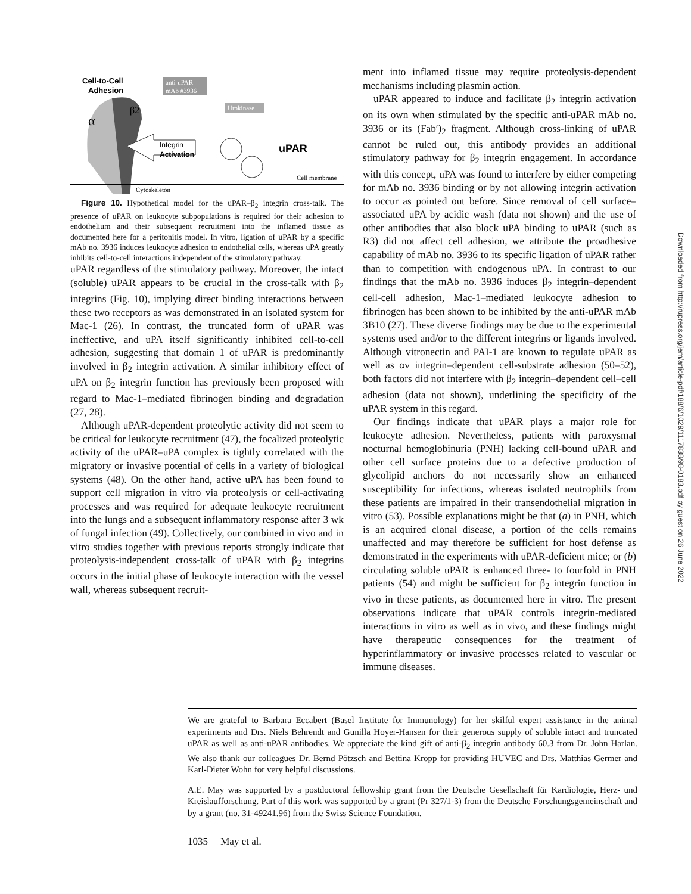Cell-to-Cell
Adhesion
anti-uPAR
mAb #3936
Urokinase
α
β2
Integrin
Activation
uPAR
Cytoskeleton
Cell membrane
Figure 10. Hypothetical model for the uPAR–β<sub>2</sub> integrin cross-talk. The presence of uPAR on leukocyte subpopulations is required for their adhesion to endothelium and their subsequent recruitment into the inflamed tissue as documented here for a peritonitis model. In vitro, ligation of uPAR by a specific mAb no. 3936 induces leukocyte adhesion to endothelial cells, whereas uPA greatly inhibits cell-to-cell interactions independent of the stimulatory pathway.
uPAR regardless of the stimulatory pathway. Moreover, the intact (soluble) uPAR appears to be crucial in the cross-talk with β<sub>2</sub> integrins (Fig. 10), implying direct binding interactions between these two receptors as was demonstrated in an isolated system for Mac-1 (26). In contrast, the truncated form of uPAR was ineffective, and uPA itself significantly inhibited cell-to-cell adhesion, suggesting that domain 1 of uPAR is predominantly involved in β<sub>2</sub> integrin activation. A similar inhibitory effect of uPA on β<sub>2</sub> integrin function has previously been proposed with regard to Mac-1–mediated fibrinogen binding and degradation (27, 28).
Although uPAR-dependent proteolytic activity did not seem to be critical for leukocyte recruitment (47), the focalized proteolytic activity of the uPAR–uPA complex is tightly correlated with the migratory or invasive potential of cells in a variety of biological systems (48). On the other hand, active uPA has been found to support cell migration in vitro via proteolysis or cell-activating processes and was required for adequate leukocyte recruitment into the lungs and a subsequent inflammatory response after 3 wk of fungal infection (49). Collectively, our combined in vivo and in vitro studies together with previous reports strongly indicate that proteolysis-independent cross-talk of uPAR with β<sub>2</sub> integrins occurs in the initial phase of leukocyte interaction with the vessel wall, whereas subsequent recruit-
ment into inflamed tissue may require proteolysis-dependent mechanisms including plasmin action.
uPAR appeared to induce and facilitate β<sub>2</sub> integrin activation on its own when stimulated by the specific anti-uPAR mAb no. 3936 or its (Fab′)<sub>2</sub> fragment. Although cross-linking of uPAR cannot be ruled out, this antibody provides an additional stimulatory pathway for β<sub>2</sub> integrin engagement. In accordance with this concept, uPA was found to interfere by either competing for mAb no. 3936 binding or by not allowing integrin activation to occur as pointed out before. Since removal of cell surface–associated uPA by acidic wash (data not shown) and the use of other antibodies that also block uPA binding to uPAR (such as R3) did not affect cell adhesion, we attribute the proadhesive capability of mAb no. 3936 to its specific ligation of uPAR rather than to competition with endogenous uPA. In contrast to our findings that the mAb no. 3936 induces β<sub>2</sub> integrin–dependent cell-cell adhesion, Mac-1–mediated leukocyte adhesion to fibrinogen has been shown to be inhibited by the anti-uPAR mAb 3B10 (27). These diverse findings may be due to the experimental systems used and/or to the different integrins or ligands involved. Although vitronectin and PAI-1 are known to regulate uPAR as well as αv integrin–dependent cell-substrate adhesion (50–52), both factors did not interfere with β<sub>2</sub> integrin–dependent cell–cell adhesion (data not shown), underlining the specificity of the uPAR system in this regard.
Our findings indicate that uPAR plays a major role for leukocyte adhesion. Nevertheless, patients with paroxysmal nocturnal hemoglobinuria (PNH) lacking cell-bound uPAR and other cell surface proteins due to a defective production of glycolipid anchors do not necessarily show an enhanced susceptibility for infections, whereas isolated neutrophils from these patients are impaired in their transendothelial migration in vitro (53). Possible explanations might be that (a) in PNH, which is an acquired clonal disease, a portion of the cells remains unaffected and may therefore be sufficient for host defense as demonstrated in the experiments with uPAR-deficient mice; or (b) circulating soluble uPAR is enhanced three- to fourfold in PNH patients (54) and might be sufficient for β<sub>2</sub> integrin function in vivo in these patients, as documented here in vitro. The present observations indicate that uPAR controls integrin-mediated interactions in vitro as well as in vivo, and these findings might have therapeutic consequences for the treatment of hyperinflammatory or invasive processes related to vascular or immune diseases.
We are grateful to Barbara Eccabert (Basel Institute for Immunology) for her skilful expert assistance in the animal experiments and Drs. Niels Behrendt and Gunilla Hoyer-Hansen for their generous supply of soluble intact and truncated uPAR as well as anti-uPAR antibodies. We appreciate the kind gift of anti-β<sub>2</sub> integrin antibody 60.3 from Dr. John Harlan. We also thank our colleagues Dr. Bernd Pötzsch and Bettina Kropp for providing HUVEC and Drs. Matthias Germer and Karl-Dieter Wohn for very helpful discussions.
A.E. May was supported by a postdoctoral fellowship grant from the Deutsche Gesellschaft für Kardiologie, Herz- und Kreislaufforschung. Part of this work was supported by a grant (Pr 327/1-3) from the Deutsche Forschungsgemeinschaft and by a grant (no. 31-49241.96) from the Swiss Science Foundation.
1035 May et al.
Downloaded from http://rupress.org/jem/article-pdf/188/6/1029/1117838/98-0183.pdf by guest on 26 June 2022